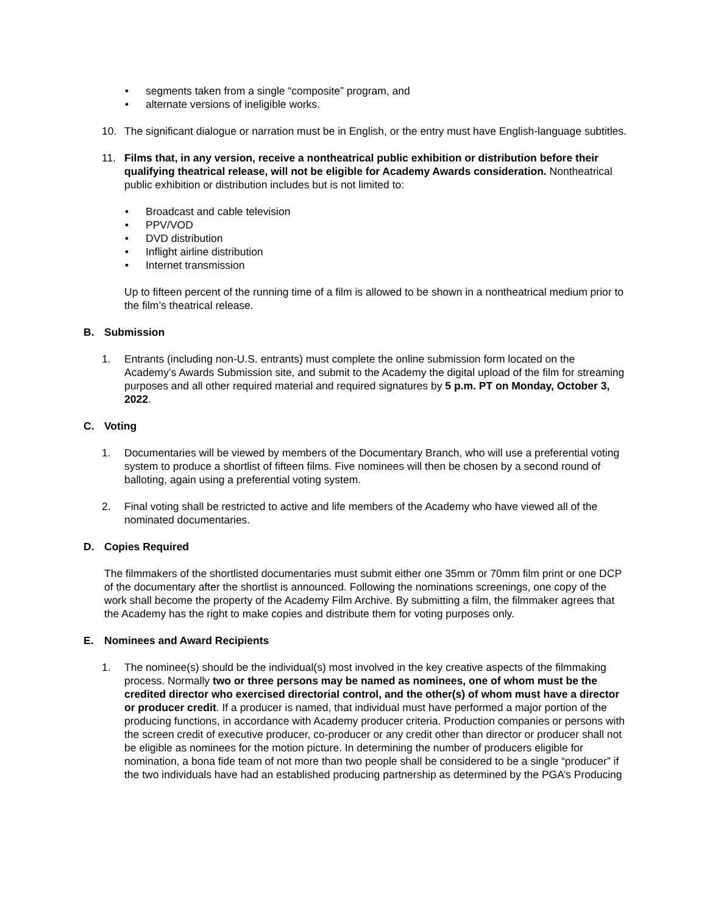• segments taken from a single “composite” program, and
• alternate versions of ineligible works.
10. The significant dialogue or narration must be in English, or the entry must have English-language subtitles.
11. Films that, in any version, receive a nontheatrical public exhibition or distribution before their qualifying theatrical release, will not be eligible for Academy Awards consideration. Nontheatrical public exhibition or distribution includes but is not limited to:
• Broadcast and cable television
• PPV/VOD
• DVD distribution
• Inflight airline distribution
• Internet transmission
Up to fifteen percent of the running time of a film is allowed to be shown in a nontheatrical medium prior to the film’s theatrical release.
B. Submission
1. Entrants (including non-U.S. entrants) must complete the online submission form located on the Academy’s Awards Submission site, and submit to the Academy the digital upload of the film for streaming purposes and all other required material and required signatures by 5 p.m. PT on Monday, October 3, 2022.
C. Voting
1. Documentaries will be viewed by members of the Documentary Branch, who will use a preferential voting system to produce a shortlist of fifteen films. Five nominees will then be chosen by a second round of balloting, again using a preferential voting system.
2. Final voting shall be restricted to active and life members of the Academy who have viewed all of the nominated documentaries.
D. Copies Required
The filmmakers of the shortlisted documentaries must submit either one 35mm or 70mm film print or one DCP of the documentary after the shortlist is announced. Following the nominations screenings, one copy of the work shall become the property of the Academy Film Archive. By submitting a film, the filmmaker agrees that the Academy has the right to make copies and distribute them for voting purposes only.
E. Nominees and Award Recipients
1. The nominee(s) should be the individual(s) most involved in the key creative aspects of the filmmaking process. Normally two or three persons may be named as nominees, one of whom must be the credited director who exercised directorial control, and the other(s) of whom must have a director or producer credit. If a producer is named, that individual must have performed a major portion of the producing functions, in accordance with Academy producer criteria. Production companies or persons with the screen credit of executive producer, co-producer or any credit other than director or producer shall not be eligible as nominees for the motion picture. In determining the number of producers eligible for nomination, a bona fide team of not more than two people shall be considered to be a single “producer” if the two individuals have had an established producing partnership as determined by the PGA’s Producing